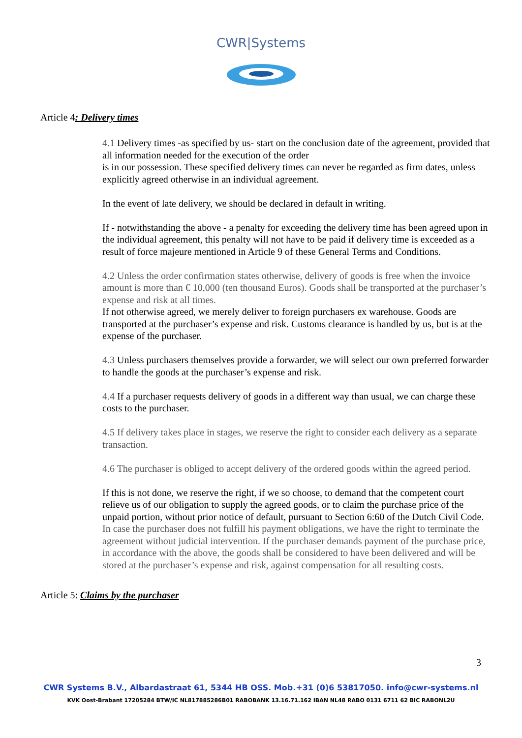CWR|Systems
Article 4: Delivery times
4.1 Delivery times -as specified by us- start on the conclusion date of the agreement, provided that all information needed for the execution of the order
is in our possession. These specified delivery times can never be regarded as firm dates, unless explicitly agreed otherwise in an individual agreement.
In the event of late delivery, we should be declared in default in writing.
If - notwithstanding the above - a penalty for exceeding the delivery time has been agreed upon in the individual agreement, this penalty will not have to be paid if delivery time is exceeded as a result of force majeure mentioned in Article 9 of these General Terms and Conditions.
4.2 Unless the order confirmation states otherwise, delivery of goods is free when the invoice amount is more than € 10,000 (ten thousand Euros). Goods shall be transported at the purchaser’s expense and risk at all times.
If not otherwise agreed, we merely deliver to foreign purchasers ex warehouse. Goods are transported at the purchaser’s expense and risk. Customs clearance is handled by us, but is at the expense of the purchaser.
4.3 Unless purchasers themselves provide a forwarder, we will select our own preferred forwarder to handle the goods at the purchaser’s expense and risk.
4.4 If a purchaser requests delivery of goods in a different way than usual, we can charge these costs to the purchaser.
4.5 If delivery takes place in stages, we reserve the right to consider each delivery as a separate transaction.
4.6 The purchaser is obliged to accept delivery of the ordered goods within the agreed period.
If this is not done, we reserve the right, if we so choose, to demand that the competent court relieve us of our obligation to supply the agreed goods, or to claim the purchase price of the unpaid portion, without prior notice of default, pursuant to Section 6:60 of the Dutch Civil Code. In case the purchaser does not fulfill his payment obligations, we have the right to terminate the agreement without judicial intervention. If the purchaser demands payment of the purchase price, in accordance with the above, the goods shall be considered to have been delivered and will be stored at the purchaser’s expense and risk, against compensation for all resulting costs.
Article 5: Claims by the purchaser
3
CWR Systems B.V., Albardastraat 61, 5344 HB OSS. Mob.+31 (0)6 53817050. info@cwr-systems.nl
KVK Oost-Brabant 17205284 BTW/IC NL817885286B01 RABOBANK 13.16.71.162 IBAN NL48 RABO 0131 6711 62 BIC RABONL2U